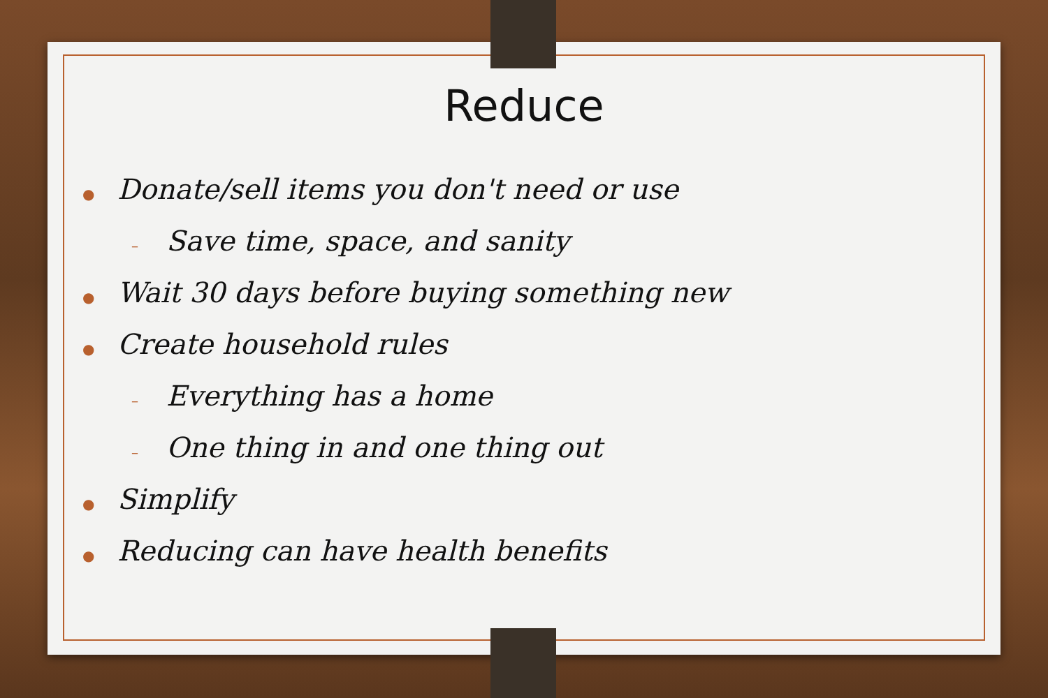Reduce
● Donate/sell items you don't need or use
– Save time, space, and sanity
● Wait 30 days before buying something new
● Create household rules
– Everything has a home
– One thing in and one thing out
● Simplify
● Reducing can have health benefits